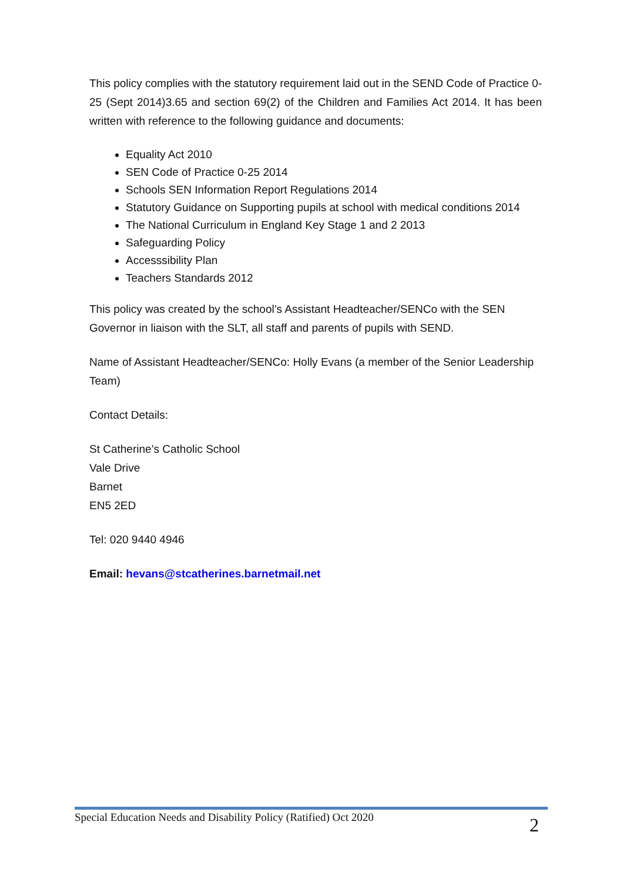This policy complies with the statutory requirement laid out in the SEND Code of Practice 0-25 (Sept 2014)3.65 and section 69(2) of the Children and Families Act 2014. It has been written with reference to the following guidance and documents:
Equality Act 2010
SEN Code of Practice 0-25 2014
Schools SEN Information Report Regulations 2014
Statutory Guidance on Supporting pupils at school with medical conditions 2014
The National Curriculum in England Key Stage 1 and 2 2013
Safeguarding Policy
Accesssibility Plan
Teachers Standards 2012
This policy was created by the school’s Assistant Headteacher/SENCo with the SEN Governor in liaison with the SLT, all staff and parents of pupils with SEND.
Name of Assistant Headteacher/SENCo: Holly Evans (a member of the Senior Leadership Team)
Contact Details:
St Catherine’s Catholic School
Vale Drive
Barnet
EN5 2ED
Tel: 020 9440 4946
Email: hevans@stcatherines.barnetmail.net
Special Education Needs and Disability Policy (Ratified) Oct 2020 2